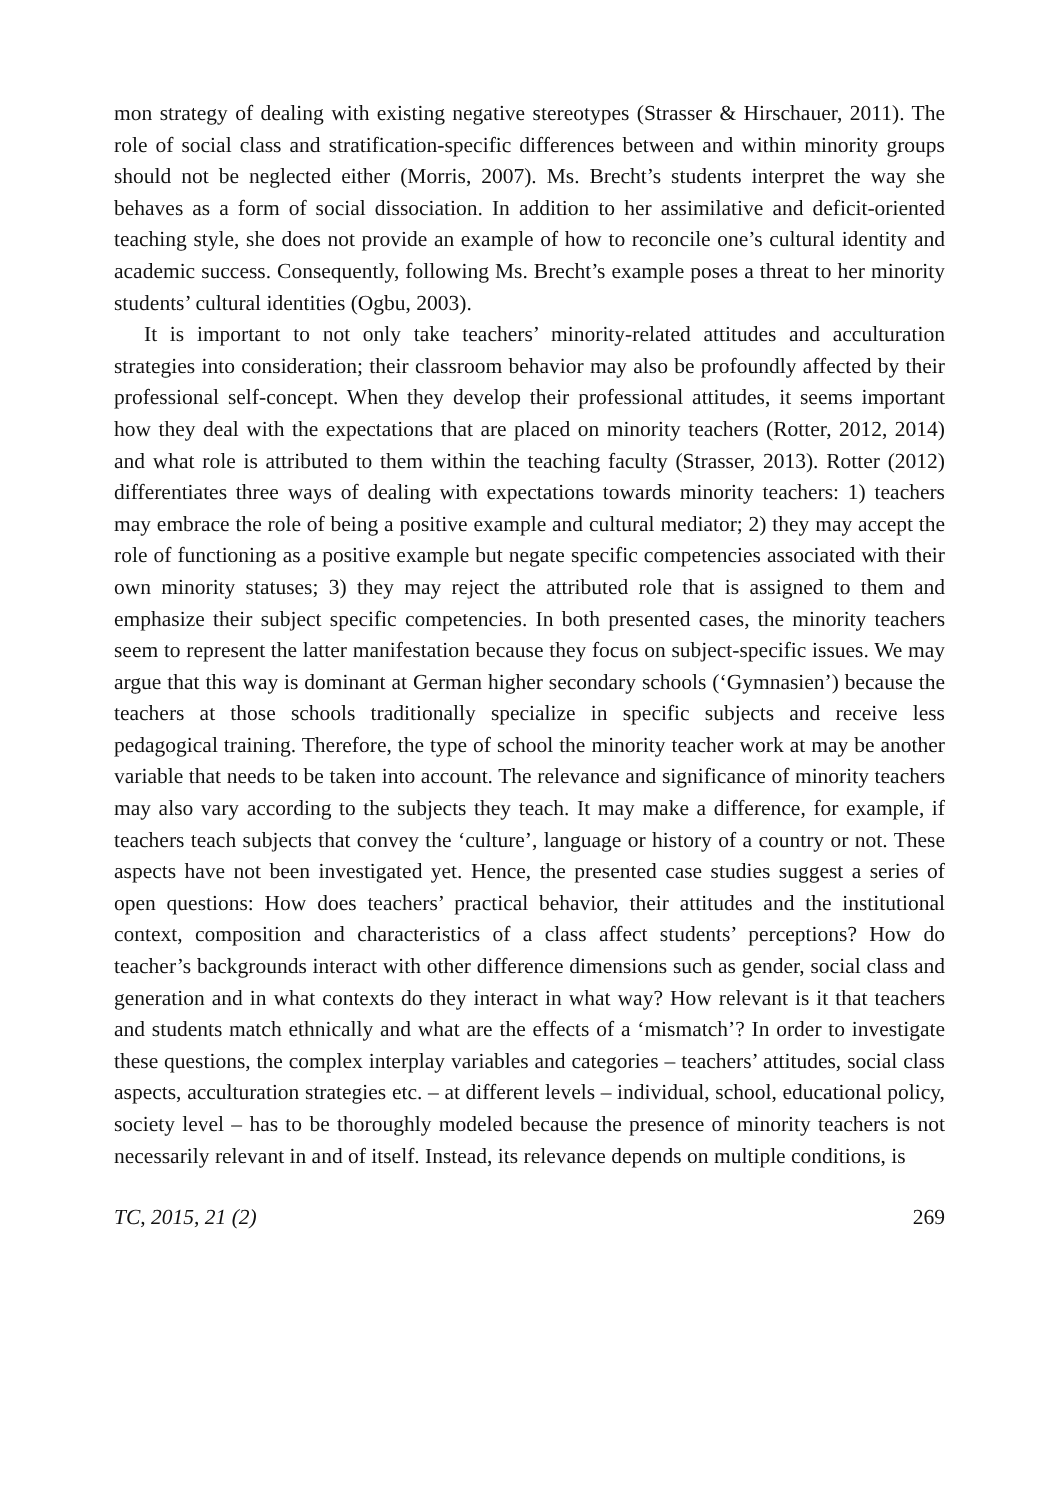mon strategy of dealing with existing negative stereotypes (Strasser & Hirschauer, 2011). The role of social class and stratification-specific differences between and within minority groups should not be neglected either (Morris, 2007). Ms. Brecht’s students interpret the way she behaves as a form of social dissociation. In addition to her assimilative and deficit-oriented teaching style, she does not provide an example of how to reconcile one’s cultural identity and academic success. Consequently, following Ms. Brecht’s example poses a threat to her minority students’ cultural identities (Ogbu, 2003).
It is important to not only take teachers’ minority-related attitudes and acculturation strategies into consideration; their classroom behavior may also be profoundly affected by their professional self-concept. When they develop their professional attitudes, it seems important how they deal with the expectations that are placed on minority teachers (Rotter, 2012, 2014) and what role is attributed to them within the teaching faculty (Strasser, 2013). Rotter (2012) differentiates three ways of dealing with expectations towards minority teachers: 1) teachers may embrace the role of being a positive example and cultural mediator; 2) they may accept the role of functioning as a positive example but negate specific competencies associated with their own minority statuses; 3) they may reject the attributed role that is assigned to them and emphasize their subject specific competencies. In both presented cases, the minority teachers seem to represent the latter manifestation because they focus on subject-specific issues. We may argue that this way is dominant at German higher secondary schools (‘Gymnasien’) because the teachers at those schools traditionally specialize in specific subjects and receive less pedagogical training. Therefore, the type of school the minority teacher work at may be another variable that needs to be taken into account. The relevance and significance of minority teachers may also vary according to the subjects they teach. It may make a difference, for example, if teachers teach subjects that convey the ‘culture’, language or history of a country or not. These aspects have not been investigated yet. Hence, the presented case studies suggest a series of open questions: How does teachers’ practical behavior, their attitudes and the institutional context, composition and characteristics of a class affect students’ perceptions? How do teacher’s backgrounds interact with other difference dimensions such as gender, social class and generation and in what contexts do they interact in what way? How relevant is it that teachers and students match ethnically and what are the effects of a ‘mismatch’? In order to investigate these questions, the complex interplay variables and categories – teachers’ attitudes, social class aspects, acculturation strategies etc. – at different levels – individual, school, educational policy, society level – has to be thoroughly modeled because the presence of minority teachers is not necessarily relevant in and of itself. Instead, its relevance depends on multiple conditions, is
TC, 2015, 21 (2) 269